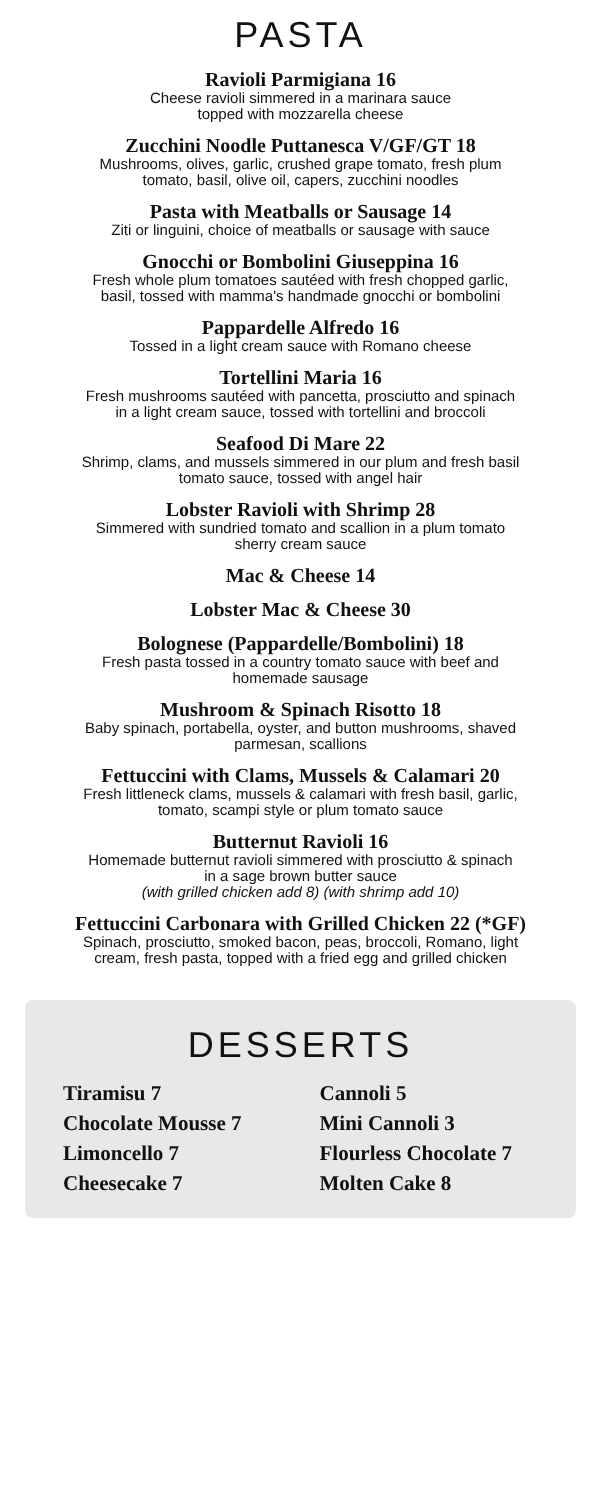PASTA
Ravioli Parmigiana 16
Cheese ravioli simmered in a marinara sauce
topped with mozzarella cheese
Zucchini Noodle Puttanesca V/GF/GT 18
Mushrooms, olives, garlic, crushed grape tomato, fresh plum
tomato, basil, olive oil, capers, zucchini noodles
Pasta with Meatballs or Sausage 14
Ziti or linguini, choice of meatballs or sausage with sauce
Gnocchi or Bombolini Giuseppina 16
Fresh whole plum tomatoes sautéed with fresh chopped garlic,
basil, tossed with mamma's handmade gnocchi or bombolini
Pappardelle Alfredo 16
Tossed in a light cream sauce with Romano cheese
Tortellini Maria 16
Fresh mushrooms sautéed with pancetta, prosciutto and spinach
in a light cream sauce, tossed with tortellini and broccoli
Seafood Di Mare 22
Shrimp, clams, and mussels simmered in our plum and fresh basil
tomato sauce, tossed with angel hair
Lobster Ravioli with Shrimp 28
Simmered with sundried tomato and scallion in a plum tomato
sherry cream sauce
Mac & Cheese 14
Lobster Mac & Cheese 30
Bolognese (Pappardelle/Bombolini) 18
Fresh pasta tossed in a country tomato sauce with beef and
homemade sausage
Mushroom & Spinach Risotto 18
Baby spinach, portabella, oyster, and button mushrooms, shaved
parmesan, scallions
Fettuccini with Clams, Mussels & Calamari 20
Fresh littleneck clams, mussels & calamari with fresh basil, garlic,
tomato, scampi style or plum tomato sauce
Butternut Ravioli 16
Homemade butternut ravioli simmered with prosciutto & spinach
in a sage brown butter sauce
(with grilled chicken add 8) (with shrimp add 10)
Fettuccini Carbonara with Grilled Chicken 22 (*GF)
Spinach, prosciutto, smoked bacon, peas, broccoli, Romano, light
cream, fresh pasta, topped with a fried egg and grilled chicken
DESSERTS
Tiramisu 7
Chocolate Mousse 7
Limoncello 7
Cheesecake 7
Cannoli 5
Mini Cannoli 3
Flourless Chocolate 7
Molten Cake 8